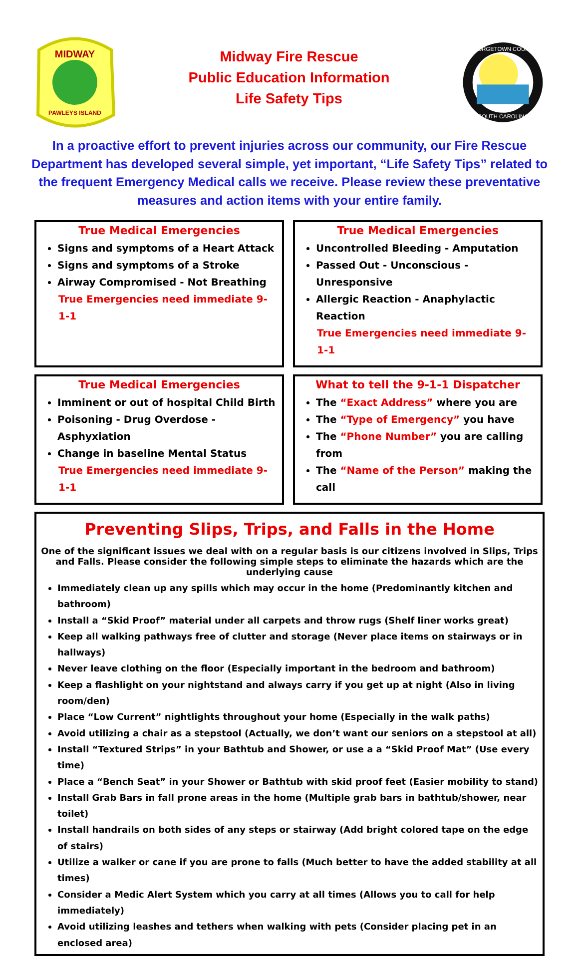MIDWAY
PAWLEYS ISLAND
Midway Fire Rescue
Public Education Information
Life Safety Tips
GEORGETOWN COUNTY
SOUTH CAROLINA
In a proactive effort to prevent injuries across our community, our Fire Rescue Department has developed several simple, yet important, “Life Safety Tips” related to the frequent Emergency Medical calls we receive. Please review these preventative measures and action items with your entire family.
True Medical Emergencies
Signs and symptoms of a Heart Attack
Signs and symptoms of a Stroke
Airway Compromised - Not Breathing
True Emergencies need immediate 9-1-1
True Medical Emergencies
Uncontrolled Bleeding - Amputation
Passed Out - Unconscious - Unresponsive
Allergic Reaction - Anaphylactic Reaction
True Emergencies need immediate 9-1-1
True Medical Emergencies
Imminent or out of hospital Child Birth
Poisoning - Drug Overdose - Asphyxiation
Change in baseline Mental Status
True Emergencies need immediate 9-1-1
What to tell the 9-1-1 Dispatcher
The “Exact Address” where you are
The “Type of Emergency” you have
The “Phone Number” you are calling from
The “Name of the Person” making the call
Preventing Slips, Trips, and Falls in the Home
One of the significant issues we deal with on a regular basis is our citizens involved in Slips, Trips and Falls. Please consider the following simple steps to eliminate the hazards which are the underlying cause
Immediately clean up any spills which may occur in the home (Predominantly kitchen and bathroom)
Install a “Skid Proof” material under all carpets and throw rugs (Shelf liner works great)
Keep all walking pathways free of clutter and storage (Never place items on stairways or in hallways)
Never leave clothing on the floor (Especially important in the bedroom and bathroom)
Keep a flashlight on your nightstand and always carry if you get up at night (Also in living room/den)
Place “Low Current” nightlights throughout your home (Especially in the walk paths)
Avoid utilizing a chair as a stepstool (Actually, we don’t want our seniors on a stepstool at all)
Install “Textured Strips” in your Bathtub and Shower, or use a a “Skid Proof Mat” (Use every time)
Place a “Bench Seat” in your Shower or Bathtub with skid proof feet (Easier mobility to stand)
Install Grab Bars in fall prone areas in the home (Multiple grab bars in bathtub/shower, near toilet)
Install handrails on both sides of any steps or stairway (Add bright colored tape on the edge of stairs)
Utilize a walker or cane if you are prone to falls (Much better to have the added stability at all times)
Consider a Medic Alert System which you carry at all times (Allows you to call for help immediately)
Avoid utilizing leashes and tethers when walking with pets (Consider placing pet in an enclosed area)